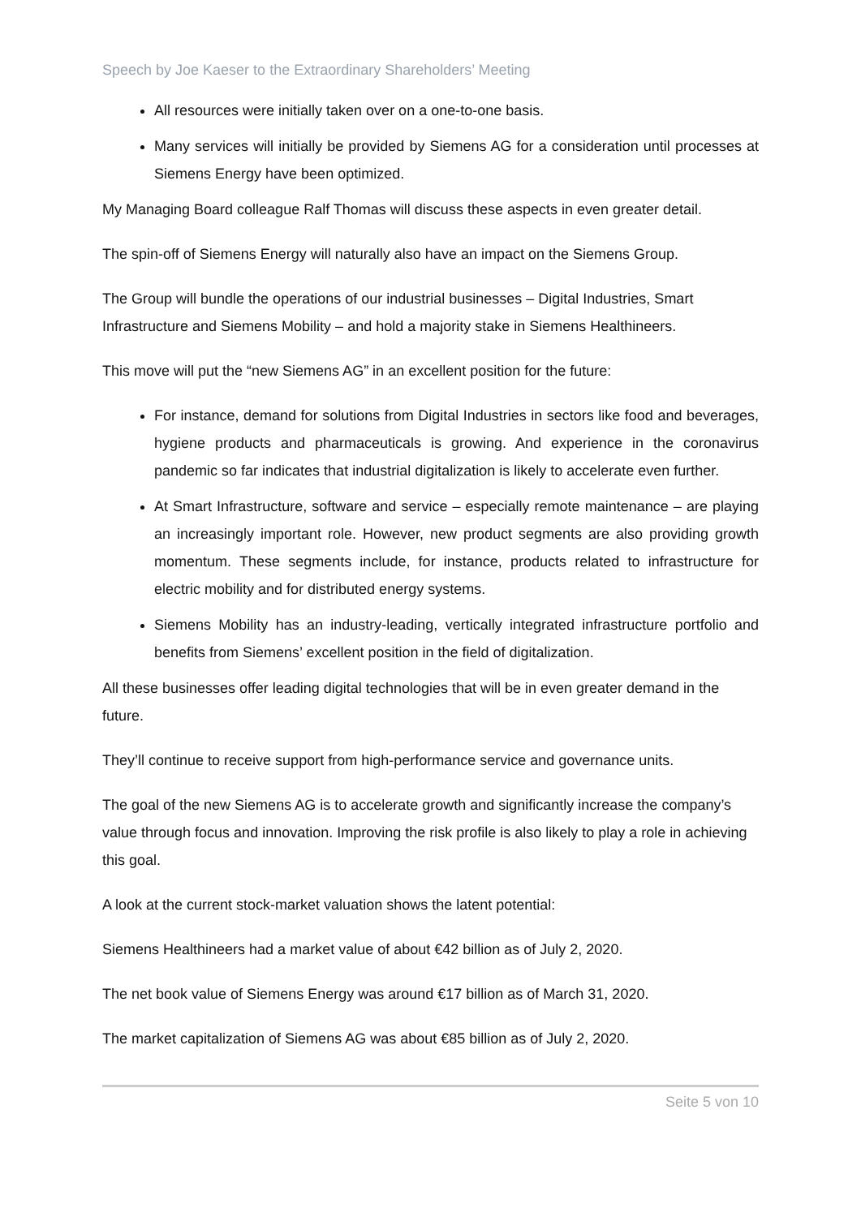Speech by Joe Kaeser to the Extraordinary Shareholders’ Meeting
All resources were initially taken over on a one-to-one basis.
Many services will initially be provided by Siemens AG for a consideration until processes at Siemens Energy have been optimized.
My Managing Board colleague Ralf Thomas will discuss these aspects in even greater detail.
The spin-off of Siemens Energy will naturally also have an impact on the Siemens Group.
The Group will bundle the operations of our industrial businesses – Digital Industries, Smart Infrastructure and Siemens Mobility – and hold a majority stake in Siemens Healthineers.
This move will put the “new Siemens AG” in an excellent position for the future:
For instance, demand for solutions from Digital Industries in sectors like food and beverages, hygiene products and pharmaceuticals is growing. And experience in the coronavirus pandemic so far indicates that industrial digitalization is likely to accelerate even further.
At Smart Infrastructure, software and service – especially remote maintenance – are playing an increasingly important role. However, new product segments are also providing growth momentum. These segments include, for instance, products related to infrastructure for electric mobility and for distributed energy systems.
Siemens Mobility has an industry-leading, vertically integrated infrastructure portfolio and benefits from Siemens’ excellent position in the field of digitalization.
All these businesses offer leading digital technologies that will be in even greater demand in the future.
They’ll continue to receive support from high-performance service and governance units.
The goal of the new Siemens AG is to accelerate growth and significantly increase the company’s value through focus and innovation. Improving the risk profile is also likely to play a role in achieving this goal.
A look at the current stock-market valuation shows the latent potential:
Siemens Healthineers had a market value of about €42 billion as of July 2, 2020.
The net book value of Siemens Energy was around €17 billion as of March 31, 2020.
The market capitalization of Siemens AG was about €85 billion as of July 2, 2020.
Seite 5 von 10